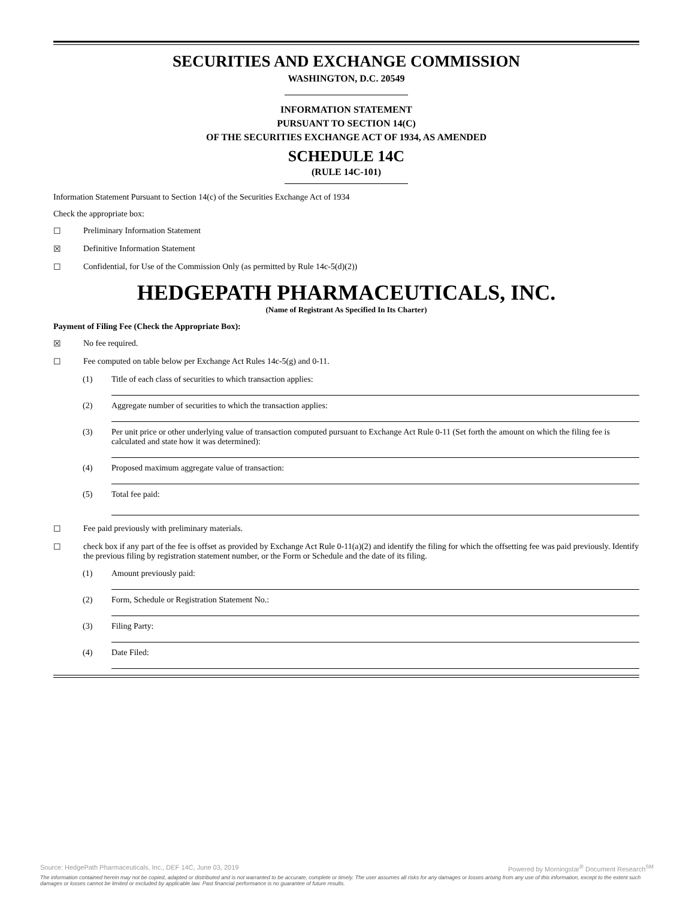SECURITIES AND EXCHANGE COMMISSION
WASHINGTON, D.C. 20549
INFORMATION STATEMENT
PURSUANT TO SECTION 14(C)
OF THE SECURITIES EXCHANGE ACT OF 1934, AS AMENDED
SCHEDULE 14C
(RULE 14C-101)
Information Statement Pursuant to Section 14(c) of the Securities Exchange Act of 1934
Check the appropriate box:
☐ Preliminary Information Statement
☒ Definitive Information Statement
☐ Confidential, for Use of the Commission Only (as permitted by Rule 14c-5(d)(2))
HEDGEPATH PHARMACEUTICALS, INC.
(Name of Registrant As Specified In Its Charter)
Payment of Filing Fee (Check the Appropriate Box):
☒ No fee required.
☐ Fee computed on table below per Exchange Act Rules 14c-5(g) and 0-11.
(1) Title of each class of securities to which transaction applies:
(2) Aggregate number of securities to which the transaction applies:
(3) Per unit price or other underlying value of transaction computed pursuant to Exchange Act Rule 0-11 (Set forth the amount on which the filing fee is calculated and state how it was determined):
(4) Proposed maximum aggregate value of transaction:
(5) Total fee paid:
☐ Fee paid previously with preliminary materials.
☐ check box if any part of the fee is offset as provided by Exchange Act Rule 0-11(a)(2) and identify the filing for which the offsetting fee was paid previously. Identify the previous filing by registration statement number, or the Form or Schedule and the date of its filing.
(1) Amount previously paid:
(2) Form, Schedule or Registration Statement No.:
(3) Filing Party:
(4) Date Filed:
Source: HedgePath Pharmaceuticals, Inc., DEF 14C, June 03, 2019 Powered by Morningstar<sup>®</sup> Document Research<sup>SM</sup>
The information contained herein may not be copied, adapted or distributed and is not warranted to be accurate, complete or timely. The user assumes all risks for any damages or losses arising from any use of this information, except to the extent such damages or losses cannot be limited or excluded by applicable law. Past financial performance is no guarantee of future results.